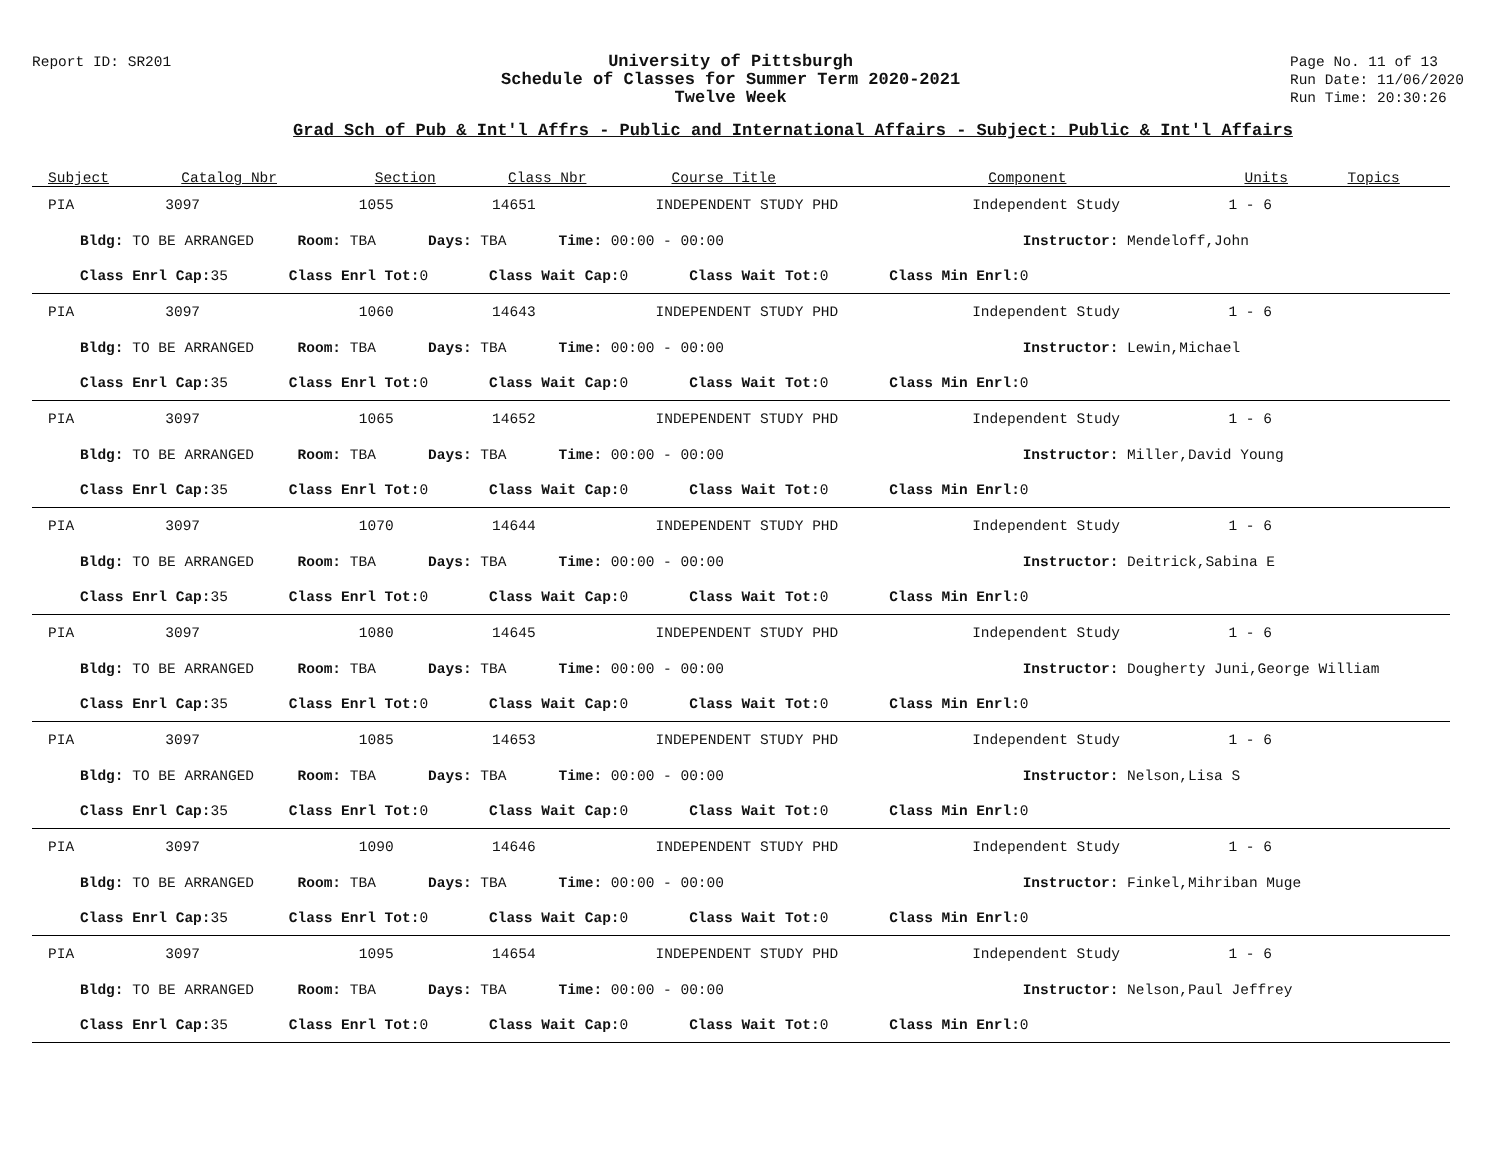Report ID: SR201
University of Pittsburgh
Schedule of Classes for Summer Term 2020-2021
Twelve Week
Page No. 11 of 13
Run Date: 11/06/2020
Run Time: 20:30:26
Grad Sch of Pub & Int'l Affrs - Public and International Affairs - Subject: Public & Int'l Affairs
| Subject | Catalog Nbr | Section | Class Nbr | Course Title | Component | Units | Topics |
| --- | --- | --- | --- | --- | --- | --- | --- |
| PIA | 3097 | 1055 | 14651 | INDEPENDENT STUDY PHD | Independent Study | 1 - 6 | |
| Bldg: TO BE ARRANGED Room: TBA Days: TBA Time: 00:00 - 00:00 Instructor: Mendeloff,John | | | | | | | |
| Class Enrl Cap: 35 Class Enrl Tot: 0 Class Wait Cap: 0 Class Wait Tot: 0 Class Min Enrl: 0 | | | | | | | |
| PIA | 3097 | 1060 | 14643 | INDEPENDENT STUDY PHD | Independent Study | 1 - 6 | |
| Bldg: TO BE ARRANGED Room: TBA Days: TBA Time: 00:00 - 00:00 Instructor: Lewin,Michael | | | | | | | |
| Class Enrl Cap: 35 Class Enrl Tot: 0 Class Wait Cap: 0 Class Wait Tot: 0 Class Min Enrl: 0 | | | | | | | |
| PIA | 3097 | 1065 | 14652 | INDEPENDENT STUDY PHD | Independent Study | 1 - 6 | |
| Bldg: TO BE ARRANGED Room: TBA Days: TBA Time: 00:00 - 00:00 Instructor: Miller,David Young | | | | | | | |
| Class Enrl Cap: 35 Class Enrl Tot: 0 Class Wait Cap: 0 Class Wait Tot: 0 Class Min Enrl: 0 | | | | | | | |
| PIA | 3097 | 1070 | 14644 | INDEPENDENT STUDY PHD | Independent Study | 1 - 6 | |
| Bldg: TO BE ARRANGED Room: TBA Days: TBA Time: 00:00 - 00:00 Instructor: Deitrick,Sabina E | | | | | | | |
| Class Enrl Cap: 35 Class Enrl Tot: 0 Class Wait Cap: 0 Class Wait Tot: 0 Class Min Enrl: 0 | | | | | | | |
| PIA | 3097 | 1080 | 14645 | INDEPENDENT STUDY PHD | Independent Study | 1 - 6 | |
| Bldg: TO BE ARRANGED Room: TBA Days: TBA Time: 00:00 - 00:00 Instructor: Dougherty Juni,George William | | | | | | | |
| Class Enrl Cap: 35 Class Enrl Tot: 0 Class Wait Cap: 0 Class Wait Tot: 0 Class Min Enrl: 0 | | | | | | | |
| PIA | 3097 | 1085 | 14653 | INDEPENDENT STUDY PHD | Independent Study | 1 - 6 | |
| Bldg: TO BE ARRANGED Room: TBA Days: TBA Time: 00:00 - 00:00 Instructor: Nelson,Lisa S | | | | | | | |
| Class Enrl Cap: 35 Class Enrl Tot: 0 Class Wait Cap: 0 Class Wait Tot: 0 Class Min Enrl: 0 | | | | | | | |
| PIA | 3097 | 1090 | 14646 | INDEPENDENT STUDY PHD | Independent Study | 1 - 6 | |
| Bldg: TO BE ARRANGED Room: TBA Days: TBA Time: 00:00 - 00:00 Instructor: Finkel,Mihriban Muge | | | | | | | |
| Class Enrl Cap: 35 Class Enrl Tot: 0 Class Wait Cap: 0 Class Wait Tot: 0 Class Min Enrl: 0 | | | | | | | |
| PIA | 3097 | 1095 | 14654 | INDEPENDENT STUDY PHD | Independent Study | 1 - 6 | |
| Bldg: TO BE ARRANGED Room: TBA Days: TBA Time: 00:00 - 00:00 Instructor: Nelson,Paul Jeffrey | | | | | | | |
| Class Enrl Cap: 35 Class Enrl Tot: 0 Class Wait Cap: 0 Class Wait Tot: 0 Class Min Enrl: 0 | | | | | | | |